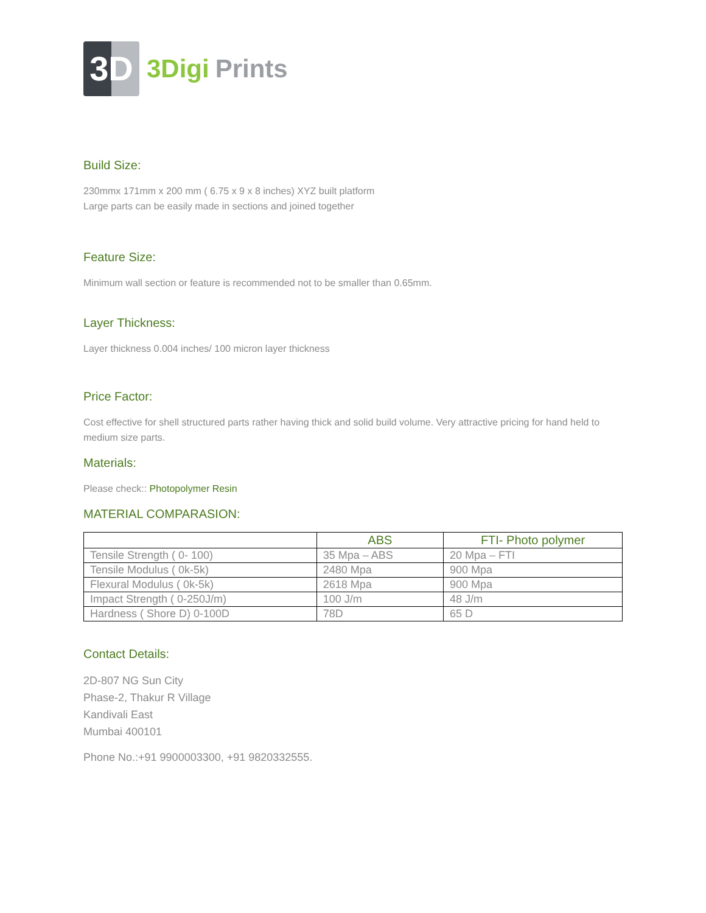3D
3Digi Prints
Build Size:
230mmx 171mm x 200 mm ( 6.75 x 9 x 8 inches) XYZ built platform
Large parts can be easily made in sections and joined together
Feature Size:
Minimum wall section or feature is recommended not to be smaller than 0.65mm.
Layer Thickness:
Layer thickness 0.004 inches/ 100 micron layer thickness
Price Factor:
Cost effective for shell structured parts rather having thick and solid build volume. Very attractive pricing for hand held to medium size parts.
Materials:
Please check:: Photopolymer Resin
MATERIAL COMPARASION:
| | ABS | FTI- Photo polymer |
| --- | --- | --- |
| Tensile Strength ( 0- 100) | 35 Mpa – ABS | 20 Mpa – FTI |
| Tensile Modulus ( 0k-5k) | 2480 Mpa | 900 Mpa |
| Flexural Modulus ( 0k-5k) | 2618 Mpa | 900 Mpa |
| Impact Strength ( 0-250J/m) | 100 J/m | 48 J/m |
| Hardness ( Shore D) 0-100D | 78D | 65 D |
Contact Details:
2D-807 NG Sun City
Phase-2, Thakur R Village
Kandivali East
Mumbai 400101
Phone No.:+91 9900003300, +91 9820332555.